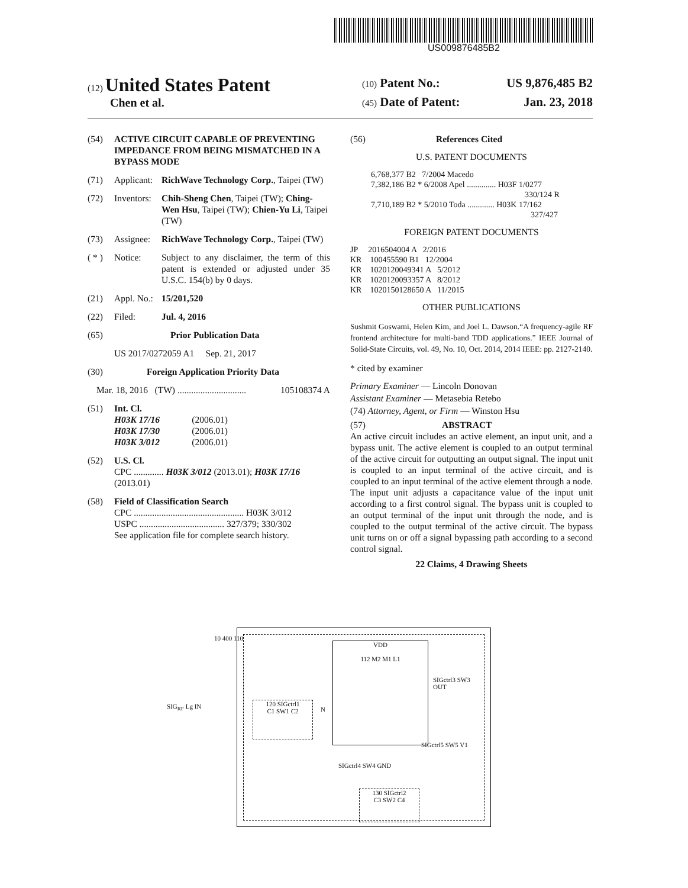US009876485B2
(12) United States Patent
Chen et al.
(10) Patent No.: US 9,876,485 B2
(45) Date of Patent: Jan. 23, 2018
(54) ACTIVE CIRCUIT CAPABLE OF PREVENTING IMPEDANCE FROM BEING MISMATCHED IN A BYPASS MODE
(71) Applicant: RichWave Technology Corp., Taipei (TW)
(72) Inventors: Chih-Sheng Chen, Taipei (TW); Ching-Wen Hsu, Taipei (TW); Chien-Yu Li, Taipei (TW)
(73) Assignee: RichWave Technology Corp., Taipei (TW)
( * ) Notice: Subject to any disclaimer, the term of this patent is extended or adjusted under 35 U.S.C. 154(b) by 0 days.
(21) Appl. No.: 15/201,520
(22) Filed: Jul. 4, 2016
(65) Prior Publication Data
US 2017/0272059 A1 Sep. 21, 2017
(30) Foreign Application Priority Data
Mar. 18, 2016 (TW) .............................. 105108374 A
(51) Int. Cl.
H03K 17/16 (2006.01)
H03K 17/30 (2006.01)
H03K 3/012 (2006.01)
(52) U.S. Cl.
CPC ............. H03K 3/012 (2013.01); H03K 17/16 (2013.01)
(58) Field of Classification Search
CPC ................................................ H03K 3/012
USPC ..................................... 327/379; 330/302
See application file for complete search history.
(56) References Cited
U.S. PATENT DOCUMENTS
6,768,377 B2 7/2004 Macedo
7,382,186 B2 * 6/2008 Apel .............. H03F 1/0277
330/124 R
7,710,189 B2 * 5/2010 Toda ............. H03K 17/162
327/427
FOREIGN PATENT DOCUMENTS
JP 2016504004 A 2/2016
KR 100455590 B1 12/2004
KR 1020120049341 A 5/2012
KR 1020120093357 A 8/2012
KR 1020150128650 A 11/2015
OTHER PUBLICATIONS
Sushmit Goswami, Helen Kim, and Joel L. Dawson.“A frequency-agile RF frontend architecture for multi-band TDD applications.” IEEE Journal of Solid-State Circuits, vol. 49, No. 10, Oct. 2014, 2014 IEEE: pp. 2127-2140.
* cited by examiner
Primary Examiner — Lincoln Donovan
Assistant Examiner — Metasebia Retebo
(74) Attorney, Agent, or Firm — Winston Hsu
(57) ABSTRACT
An active circuit includes an active element, an input unit, and a bypass unit. The active element is coupled to an output terminal of the active circuit for outputting an output signal. The input unit is coupled to an input terminal of the active circuit, and is coupled to an input terminal of the active element through a node. The input unit adjusts a capacitance value of the input unit according to a first control signal. The bypass unit is coupled to an output terminal of the input unit through the node, and is coupled to the output terminal of the active circuit. The bypass unit turns on or off a signal bypassing path according to a second control signal.
22 Claims, 4 Drawing Sheets
VDD
112 M2 M1 L1
120 SIGctrl1
C1 SW1 C2
130 SIGctrl2
C3 SW2 C4
SIG<sub>RF</sub> Lg IN N
SIGctrl3 SW3 OUT
SIGctrl5 SW5 V1
SIGctrl4 SW4 GND
10 400 110